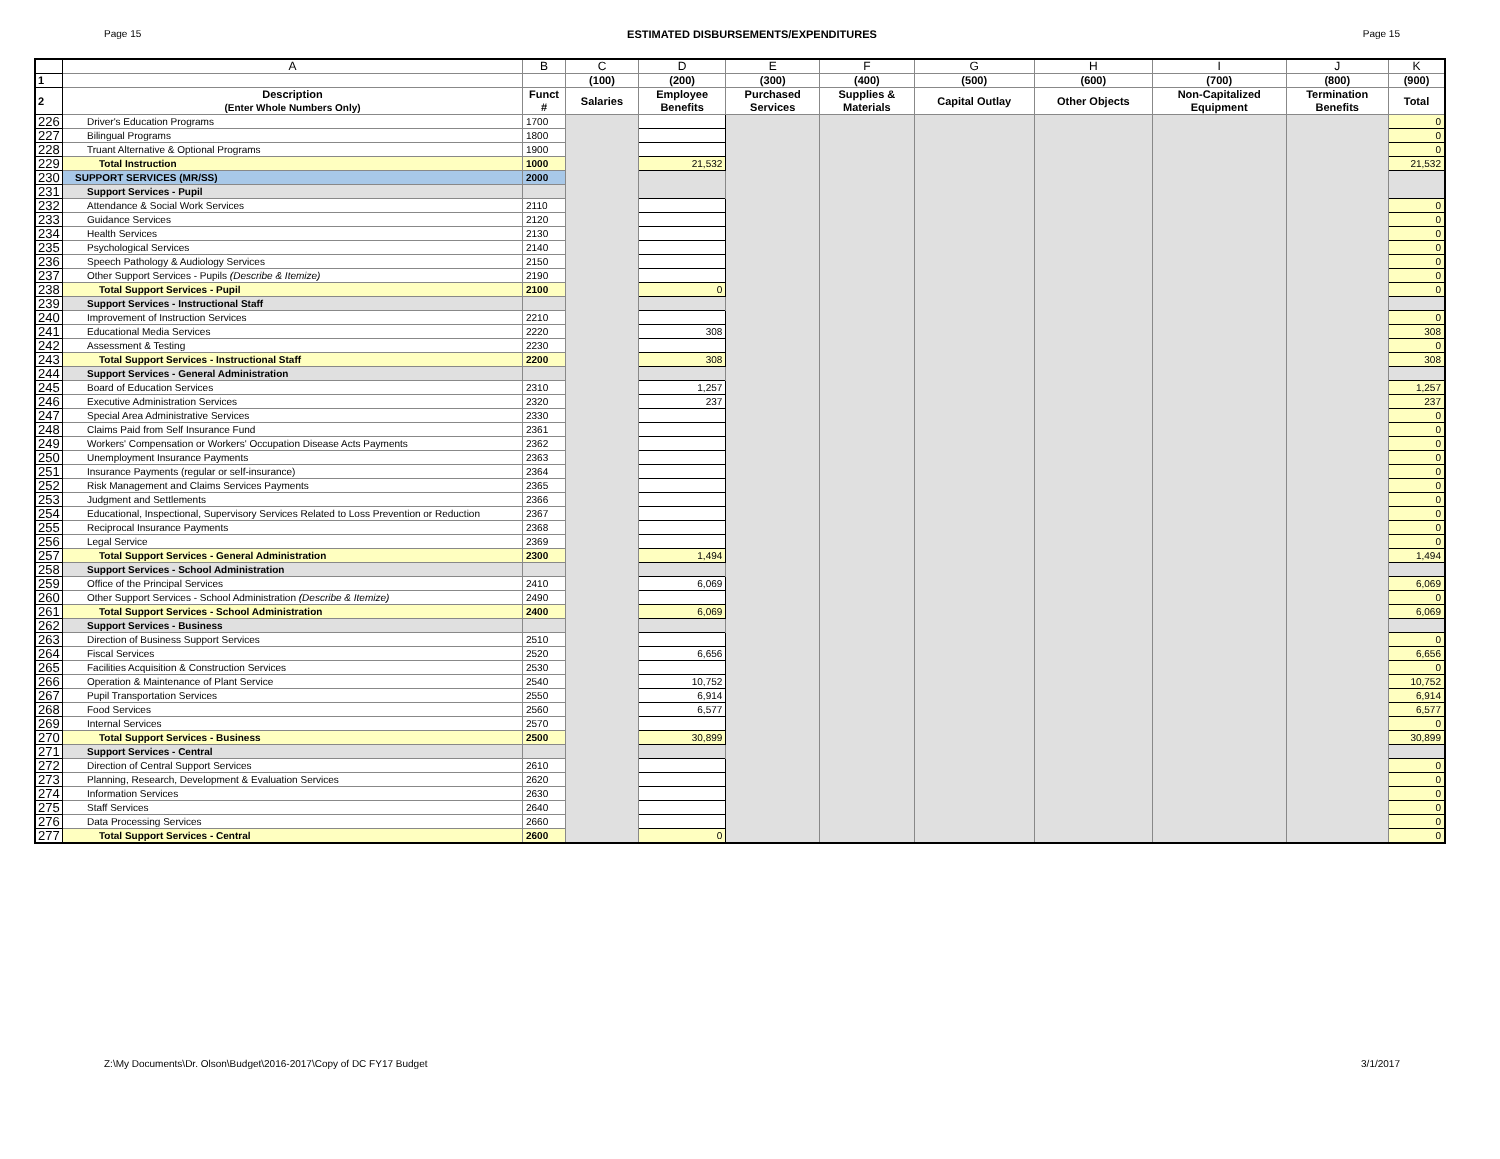Page 15 ESTIMATED DISBURSEMENTS/EXPENDITURES Page 15
| | A | B | C | D | E | F | G | H | I | J | K |
| --- | --- | --- | --- | --- | --- | --- | --- | --- | --- | --- | --- |
| 1 | | | (100) | (200) | (300) | (400) | (500) | (600) | (700) | (800) | (900) |
| 2 | Description (Enter Whole Numbers Only) | Funct # | Salaries | Employee Benefits | Purchased Services | Supplies & Materials | Capital Outlay | Other Objects | Non-Capitalized Equipment | Termination Benefits | Total |
| 226 | Driver's Education Programs | 1700 | | | | | | | | | 0 |
| 227 | Bilingual Programs | 1800 | | | | | | | | | 0 |
| 228 | Truant Alternative & Optional Programs | 1900 | | | | | | | | | 0 |
| 229 | Total Instruction | 1000 | | 21,532 | | | | | | | 21,532 |
| 230 | SUPPORT SERVICES (MR/SS) | 2000 | | | | | | | | | |
| 231 | Support Services - Pupil | | | | | | | | | | |
| 232 | Attendance & Social Work Services | 2110 | | | | | | | | | 0 |
| 233 | Guidance Services | 2120 | | | | | | | | | 0 |
| 234 | Health Services | 2130 | | | | | | | | | 0 |
| 235 | Psychological Services | 2140 | | | | | | | | | 0 |
| 236 | Speech Pathology & Audiology Services | 2150 | | | | | | | | | 0 |
| 237 | Other Support Services - Pupils (Describe & Itemize) | 2190 | | | | | | | | | 0 |
| 238 | Total Support Services - Pupil | 2100 | | 0 | | | | | | | 0 |
| 239 | Support Services - Instructional Staff | | | | | | | | | | |
| 240 | Improvement of Instruction Services | 2210 | | | | | | | | | 0 |
| 241 | Educational Media Services | 2220 | | 308 | | | | | | | 308 |
| 242 | Assessment & Testing | 2230 | | | | | | | | | 0 |
| 243 | Total Support Services - Instructional Staff | 2200 | | 308 | | | | | | | 308 |
| 244 | Support Services - General Administration | | | | | | | | | | |
| 245 | Board of Education Services | 2310 | | 1,257 | | | | | | | 1,257 |
| 246 | Executive Administration Services | 2320 | | 237 | | | | | | | 237 |
| 247 | Special Area Administrative Services | 2330 | | | | | | | | | 0 |
| 248 | Claims Paid from Self Insurance Fund | 2361 | | | | | | | | | 0 |
| 249 | Workers' Compensation or Workers' Occupation Disease Acts Payments | 2362 | | | | | | | | | 0 |
| 250 | Unemployment Insurance Payments | 2363 | | | | | | | | | 0 |
| 251 | Insurance Payments (regular or self-insurance) | 2364 | | | | | | | | | 0 |
| 252 | Risk Management and Claims Services Payments | 2365 | | | | | | | | | 0 |
| 253 | Judgment and Settlements | 2366 | | | | | | | | | 0 |
| 254 | Educational, Inspectional, Supervisory Services Related to Loss Prevention or Reduction | 2367 | | | | | | | | | 0 |
| 255 | Reciprocal Insurance Payments | 2368 | | | | | | | | | 0 |
| 256 | Legal Service | 2369 | | | | | | | | | 0 |
| 257 | Total Support Services - General Administration | 2300 | | 1,494 | | | | | | | 1,494 |
| 258 | Support Services - School Administration | | | | | | | | | | |
| 259 | Office of the Principal Services | 2410 | | 6,069 | | | | | | | 6,069 |
| 260 | Other Support Services - School Administration (Describe & Itemize) | 2490 | | | | | | | | | 0 |
| 261 | Total Support Services - School Administration | 2400 | | 6,069 | | | | | | | 6,069 |
| 262 | Support Services - Business | | | | | | | | | | |
| 263 | Direction of Business Support Services | 2510 | | | | | | | | | 0 |
| 264 | Fiscal Services | 2520 | | 6,656 | | | | | | | 6,656 |
| 265 | Facilities Acquisition & Construction Services | 2530 | | | | | | | | | 0 |
| 266 | Operation & Maintenance of Plant Service | 2540 | | 10,752 | | | | | | | 10,752 |
| 267 | Pupil Transportation Services | 2550 | | 6,914 | | | | | | | 6,914 |
| 268 | Food Services | 2560 | | 6,577 | | | | | | | 6,577 |
| 269 | Internal Services | 2570 | | | | | | | | | 0 |
| 270 | Total Support Services - Business | 2500 | | 30,899 | | | | | | | 30,899 |
| 271 | Support Services - Central | | | | | | | | | | |
| 272 | Direction of Central Support Services | 2610 | | | | | | | | | 0 |
| 273 | Planning, Research, Development & Evaluation Services | 2620 | | | | | | | | | 0 |
| 274 | Information Services | 2630 | | | | | | | | | 0 |
| 275 | Staff Services | 2640 | | | | | | | | | 0 |
| 276 | Data Processing Services | 2660 | | | | | | | | | 0 |
| 277 | Total Support Services - Central | 2600 | | 0 | | | | | | | 0 |
Z:\My Documents\Dr. Olson\Budget\2016-2017\Copy of DC FY17 Budget 3/1/2017